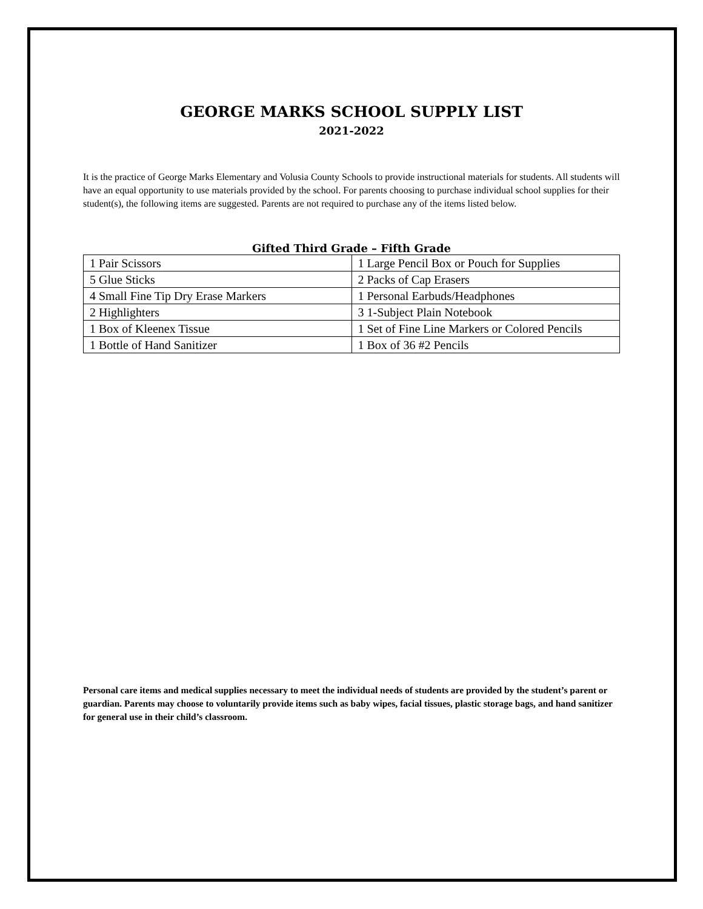GEORGE MARKS SCHOOL SUPPLY LIST
2021-2022
It is the practice of George Marks Elementary and Volusia County Schools to provide instructional materials for students. All students will have an equal opportunity to use materials provided by the school. For parents choosing to purchase individual school supplies for their student(s), the following items are suggested. Parents are not required to purchase any of the items listed below.
Gifted Third Grade – Fifth Grade
| 1 Pair Scissors | 1 Large Pencil Box or Pouch for Supplies |
| 5 Glue Sticks | 2 Packs of Cap Erasers |
| 4 Small Fine Tip Dry Erase Markers | 1 Personal Earbuds/Headphones |
| 2 Highlighters | 3 1-Subject Plain Notebook |
| 1 Box of Kleenex Tissue | 1 Set of Fine Line Markers or Colored Pencils |
| 1 Bottle of Hand Sanitizer | 1 Box of 36 #2 Pencils |
Personal care items and medical supplies necessary to meet the individual needs of students are provided by the student’s parent or guardian. Parents may choose to voluntarily provide items such as baby wipes, facial tissues, plastic storage bags, and hand sanitizer for general use in their child’s classroom.